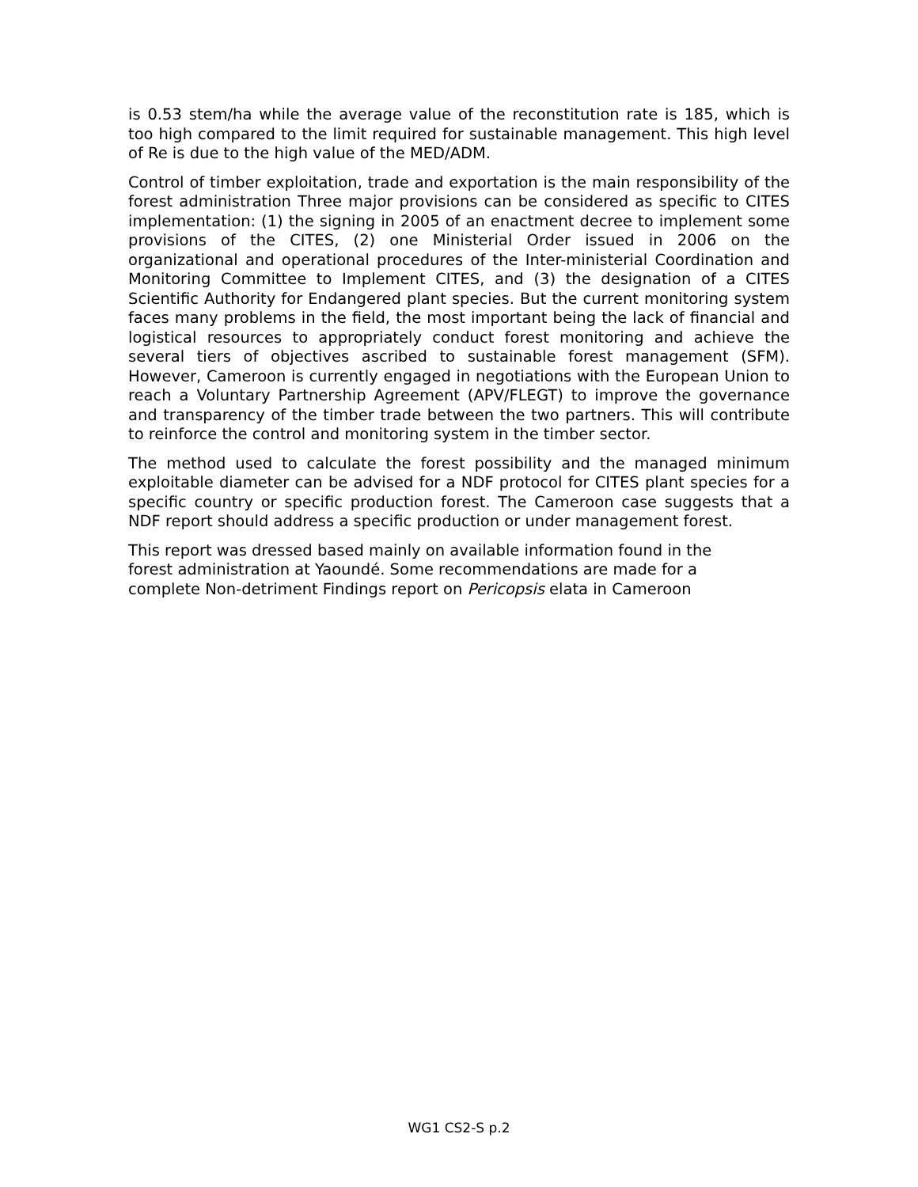is 0.53 stem/ha while the average value of the reconstitution rate is 185, which is too high compared to the limit required for sustainable management. This high level of Re is due to the high value of the MED/ADM.
Control of timber exploitation, trade and exportation is the main responsibility of the forest administration Three major provisions can be considered as specific to CITES implementation: (1) the signing in 2005 of an enactment decree to implement some provisions of the CITES, (2) one Ministerial Order issued in 2006 on the organizational and operational procedures of the Inter-ministerial Coordination and Monitoring Committee to Implement CITES, and (3) the designation of a CITES Scientific Authority for Endangered plant species. But the current monitoring system faces many problems in the field, the most important being the lack of financial and logistical resources to appropriately conduct forest monitoring and achieve the several tiers of objectives ascribed to sustainable forest management (SFM). However, Cameroon is currently engaged in negotiations with the European Union to reach a Voluntary Partnership Agreement (APV/FLEGT) to improve the governance and transparency of the timber trade between the two partners. This will contribute to reinforce the control and monitoring system in the timber sector.
The method used to calculate the forest possibility and the managed minimum exploitable diameter can be advised for a NDF protocol for CITES plant species for a specific country or specific production forest. The Cameroon case suggests that a NDF report should address a specific production or under management forest.
This report was dressed based mainly on available information found in the
forest administration at Yaoundé. Some recommendations are made for a
complete Non-detriment Findings report on Pericopsis elata in Cameroon
WG1 CS2-S p.2